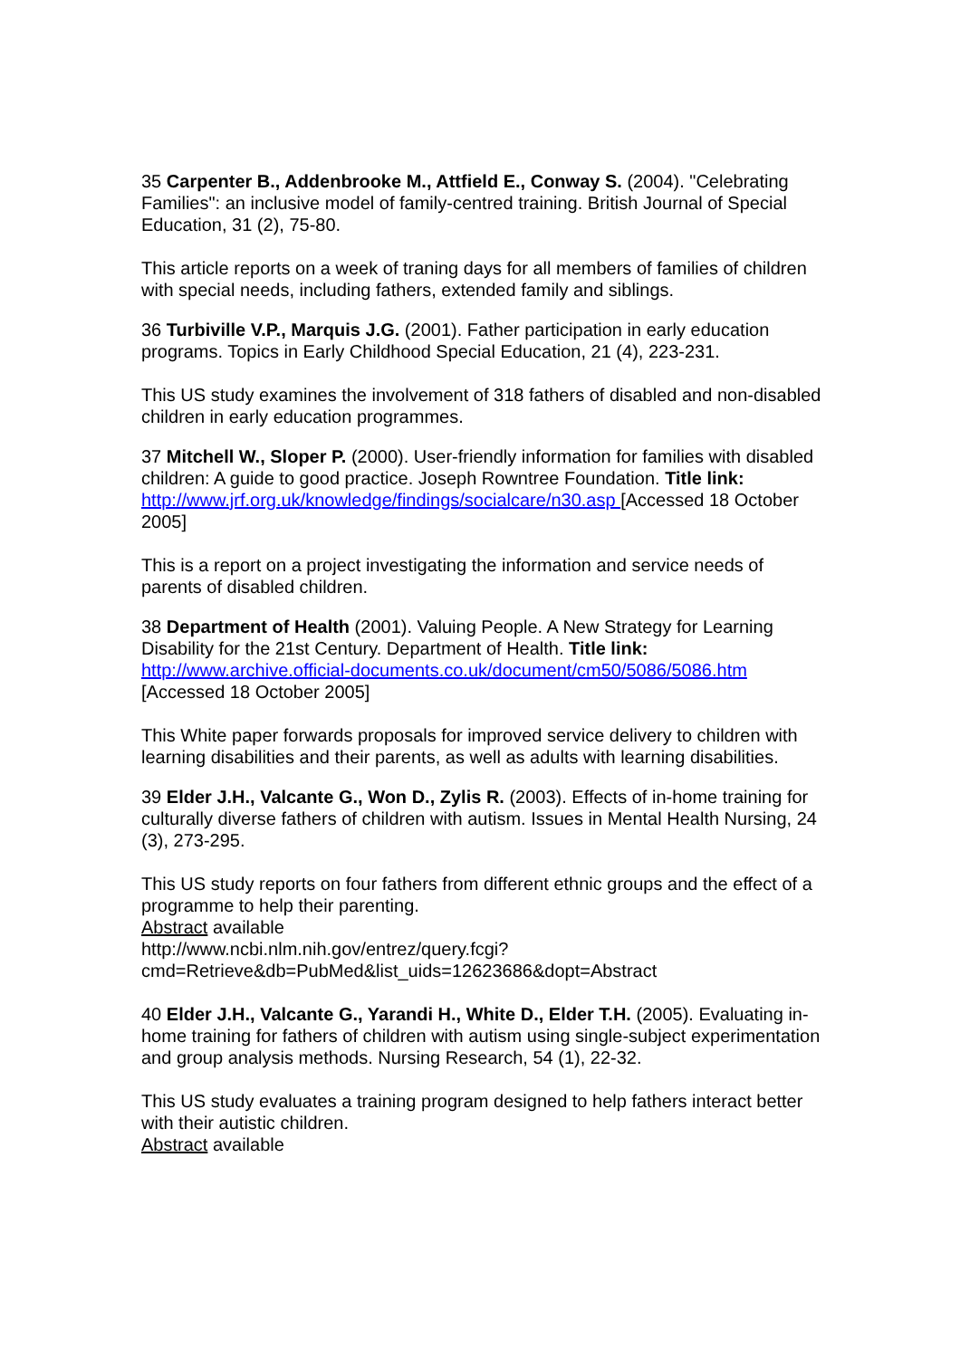35 Carpenter B., Addenbrooke M., Attfield E., Conway S. (2004). "Celebrating Families": an inclusive model of family-centred training. British Journal of Special Education, 31 (2), 75-80.
This article reports on a week of traning days for all members of families of children with special needs, including fathers, extended family and siblings.
36 Turbiville V.P., Marquis J.G. (2001). Father participation in early education programs. Topics in Early Childhood Special Education, 21 (4), 223-231.
This US study examines the involvement of 318 fathers of disabled and non-disabled children in early education programmes.
37 Mitchell W., Sloper P. (2000). User-friendly information for families with disabled children: A guide to good practice. Joseph Rowntree Foundation. Title link: http://www.jrf.org.uk/knowledge/findings/socialcare/n30.asp [Accessed 18 October 2005]
This is a report on a project investigating the information and service needs of parents of disabled children.
38 Department of Health (2001). Valuing People. A New Strategy for Learning Disability for the 21st Century. Department of Health. Title link:
http://www.archive.official-documents.co.uk/document/cm50/5086/5086.htm
[Accessed 18 October 2005]
This White paper forwards proposals for improved service delivery to children with learning disabilities and their parents, as well as adults with learning disabilities.
39 Elder J.H., Valcante G., Won D., Zylis R. (2003). Effects of in-home training for culturally diverse fathers of children with autism. Issues in Mental Health Nursing, 24 (3), 273-295.
This US study reports on four fathers from different ethnic groups and the effect of a programme to help their parenting.
Abstract available
http://www.ncbi.nlm.nih.gov/entrez/query.fcgi?cmd=Retrieve&db=PubMed&list_uids=12623686&dopt=Abstract
40 Elder J.H., Valcante G., Yarandi H., White D., Elder T.H. (2005). Evaluating in-home training for fathers of children with autism using single-subject experimentation and group analysis methods. Nursing Research, 54 (1), 22-32.
This US study evaluates a training program designed to help fathers interact better with their autistic children.
Abstract available